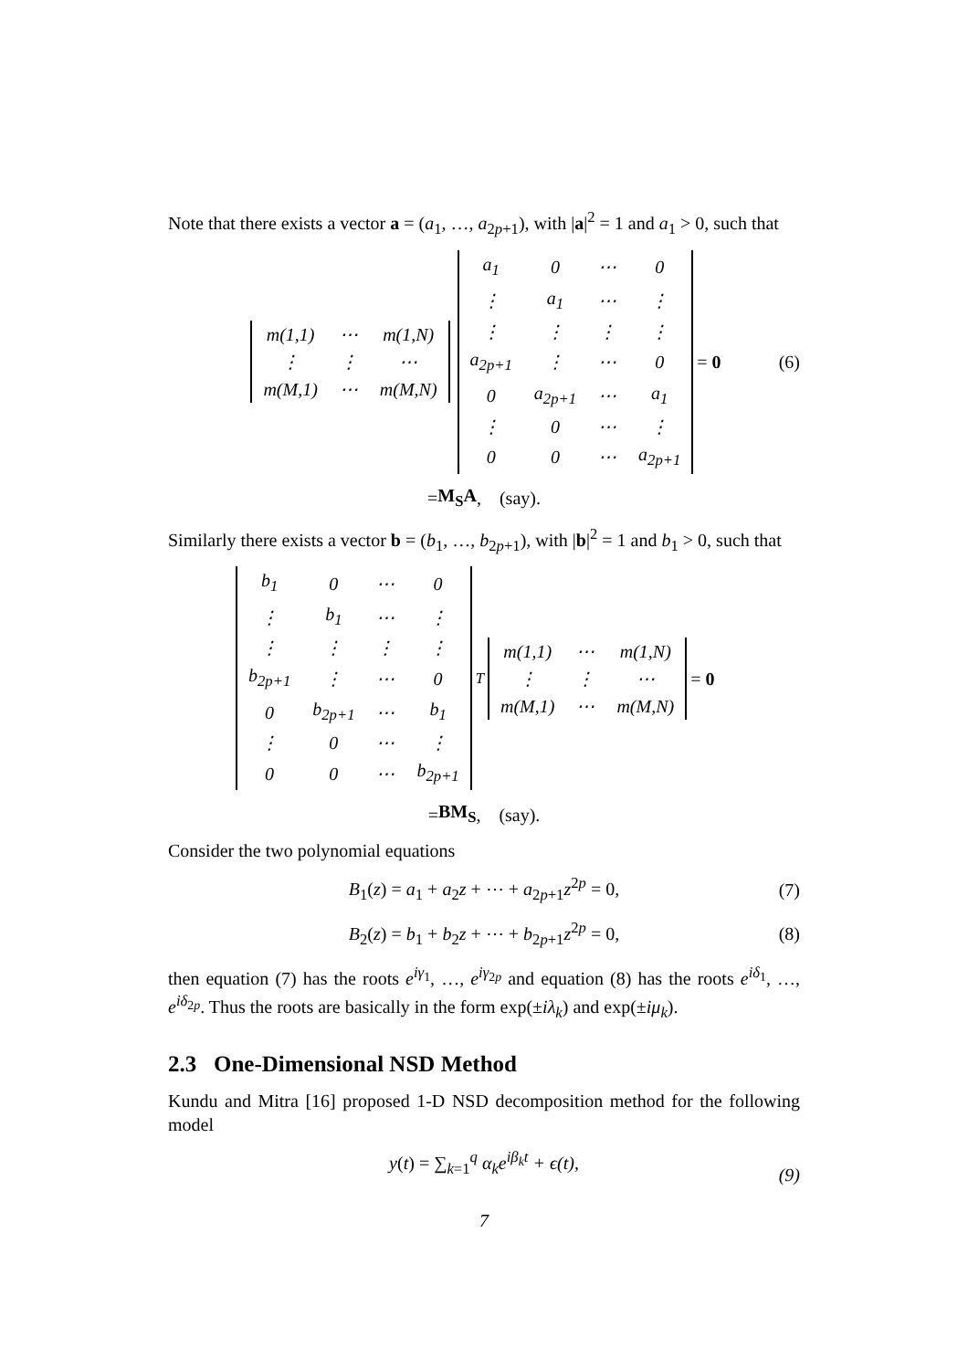Note that there exists a vector a = (a<sub>1</sub>, …, a<sub>2p+1</sub>), with |a|<sup>2</sup> = 1 and a<sub>1</sub> > 0, such that
| m(1,1) | ⋯ | m(1,N) |
| ⋮ | ⋮ | ⋯ |
| m(M,1) | ⋯ | m(M,N) |
| a<sub>1</sub> | 0 | ⋯ | 0 |
| ⋮ | a<sub>1</sub> | ⋯ | ⋮ |
| ⋮ | ⋮ | ⋮ | ⋮ |
| a<sub>2p+1</sub> | ⋮ | ⋯ | 0 |
| 0 | a<sub>2p+1</sub> | ⋯ | a<sub>1</sub> |
| ⋮ | 0 | ⋯ | ⋮ |
| 0 | 0 | ⋯ | a<sub>2p+1</sub> |
= 0 (6)
= M<sub>S</sub>A, (say).
Similarly there exists a vector b = (b<sub>1</sub>, …, b<sub>2p+1</sub>), with |b|<sup>2</sup> = 1 and b<sub>1</sub> > 0, such that
| b<sub>1</sub> | 0 | ⋯ | 0 |
| ⋮ | b<sub>1</sub> | ⋯ | ⋮ |
| ⋮ | ⋮ | ⋮ | ⋮ |
| b<sub>2p+1</sub> | ⋮ | ⋯ | 0 |
| 0 | b<sub>2p+1</sub> | ⋯ | b<sub>1</sub> |
| ⋮ | 0 | ⋯ | ⋮ |
| 0 | 0 | ⋯ | b<sub>2p+1</sub> |
<sup>T</sup>
| m(1,1) | ⋯ | m(1,N) |
| ⋮ | ⋮ | ⋯ |
| m(M,1) | ⋯ | m(M,N) |
= 0
= BM<sub>S</sub>, (say).
Consider the two polynomial equations
B<sub>1</sub>(z) = a<sub>1</sub> + a<sub>2</sub>z + ⋯ + a<sub>2p+1</sub>z<sup>2p</sup> = 0, (7)
B<sub>2</sub>(z) = b<sub>1</sub> + b<sub>2</sub>z + ⋯ + b<sub>2p+1</sub>z<sup>2p</sup> = 0, (8)
then equation (7) has the roots e<sup>iγ<sub>1</sub></sup>, …, e<sup>iγ<sub>2p</sub></sup> and equation (8) has the roots e<sup>iδ<sub>1</sub></sup>, …, e<sup>iδ<sub>2p</sub></sup>. Thus the roots are basically in the form exp(±iλ<sub>k</sub>) and exp(±iμ<sub>k</sub>).
2.3 One-Dimensional NSD Method
Kundu and Mitra [16] proposed 1-D NSD decomposition method for the following model
y(t) = ∑<sub>k=1</sub><sup>q</sup> α<sub>k</sub>e<sup>iβ<sub>k</sub>t</sup> + ϵ(t), (9)
7